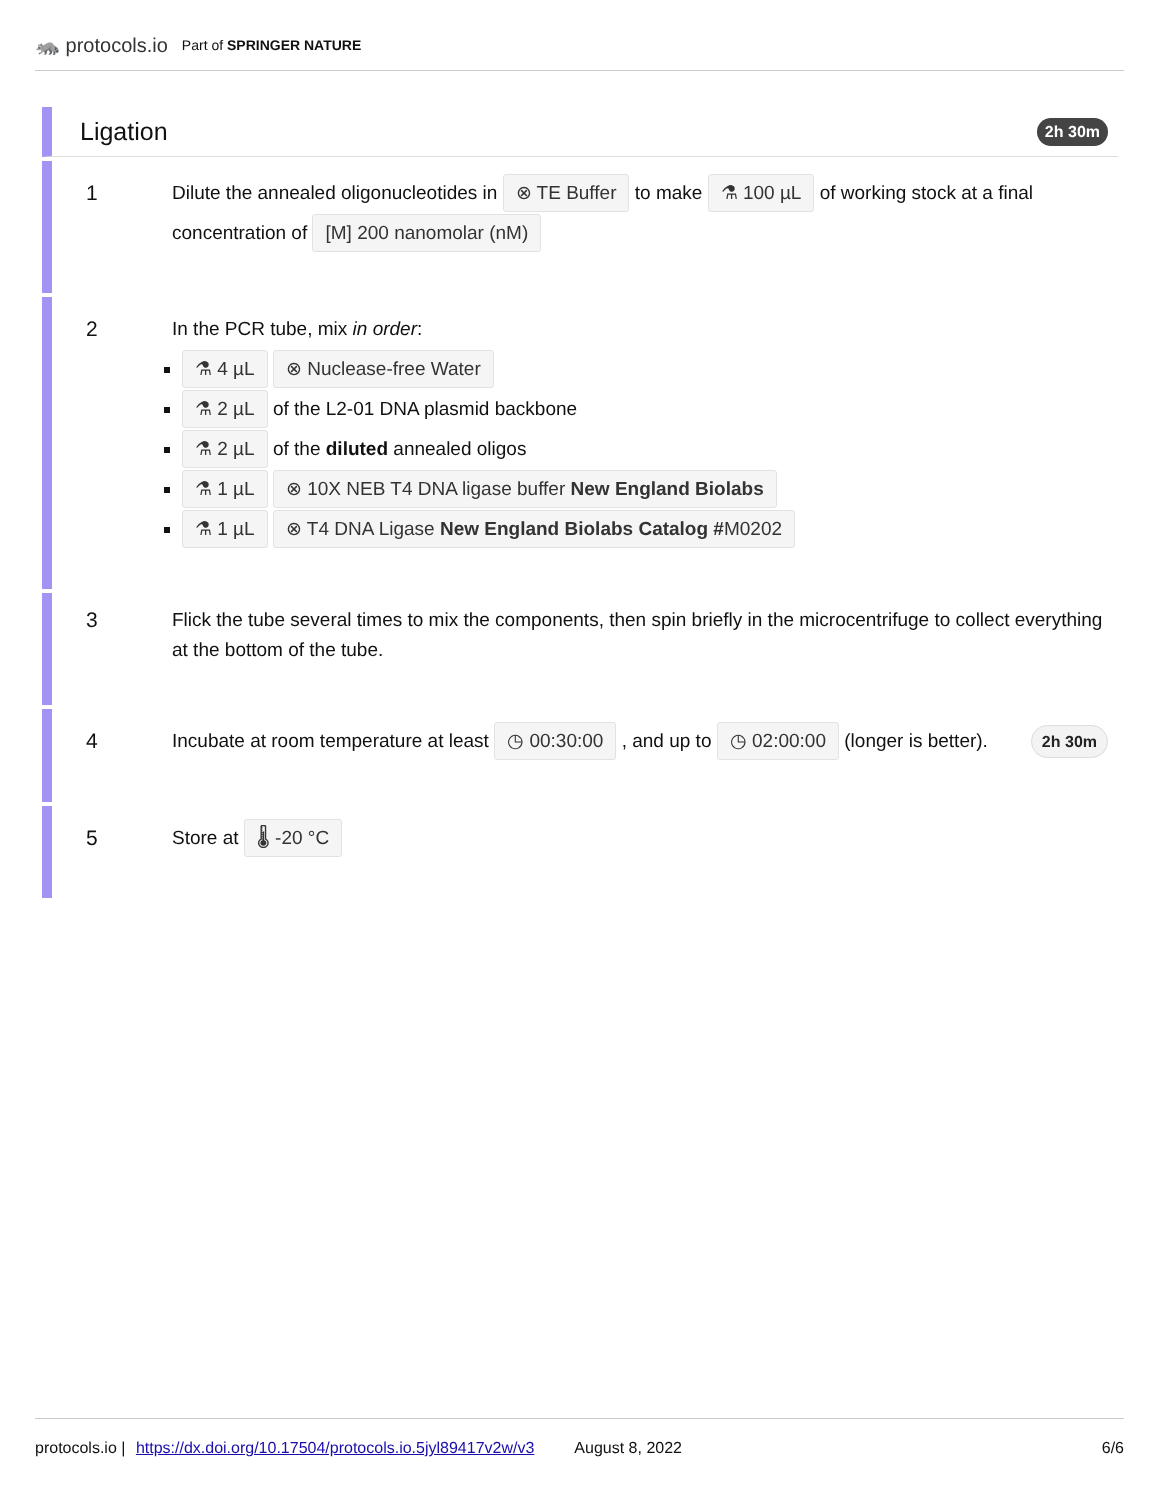🦝 protocols.io Part of SPRINGER NATURE
Ligation 2h 30m
1 Dilute the annealed oligonucleotides in ⊗ TE Buffer to make ⚗ 100 µL of working stock at a final concentration of [M] 200 nanomolar (nM)
2 In the PCR tube, mix in order:
⚗ 4 µL ⊗ Nuclease-free Water
⚗ 2 µL of the L2-01 DNA plasmid backbone
⚗ 2 µL of the diluted annealed oligos
⚗ 1 µL ⊗ 10X NEB T4 DNA ligase buffer New England Biolabs
⚗ 1 µL ⊗ T4 DNA Ligase New England Biolabs Catalog #M0202
3 Flick the tube several times to mix the components, then spin briefly in the microcentrifuge to collect everything at the bottom of the tube.
4 Incubate at room temperature at least ◷ 00:30:00 , and up to ◷ 02:00:00 (longer is better).
2h 30m
5 Store at 🌡 -20 °C
protocols.io | https://dx.doi.org/10.17504/protocols.io.5jyl89417v2w/v3 August 8, 2022 6/6